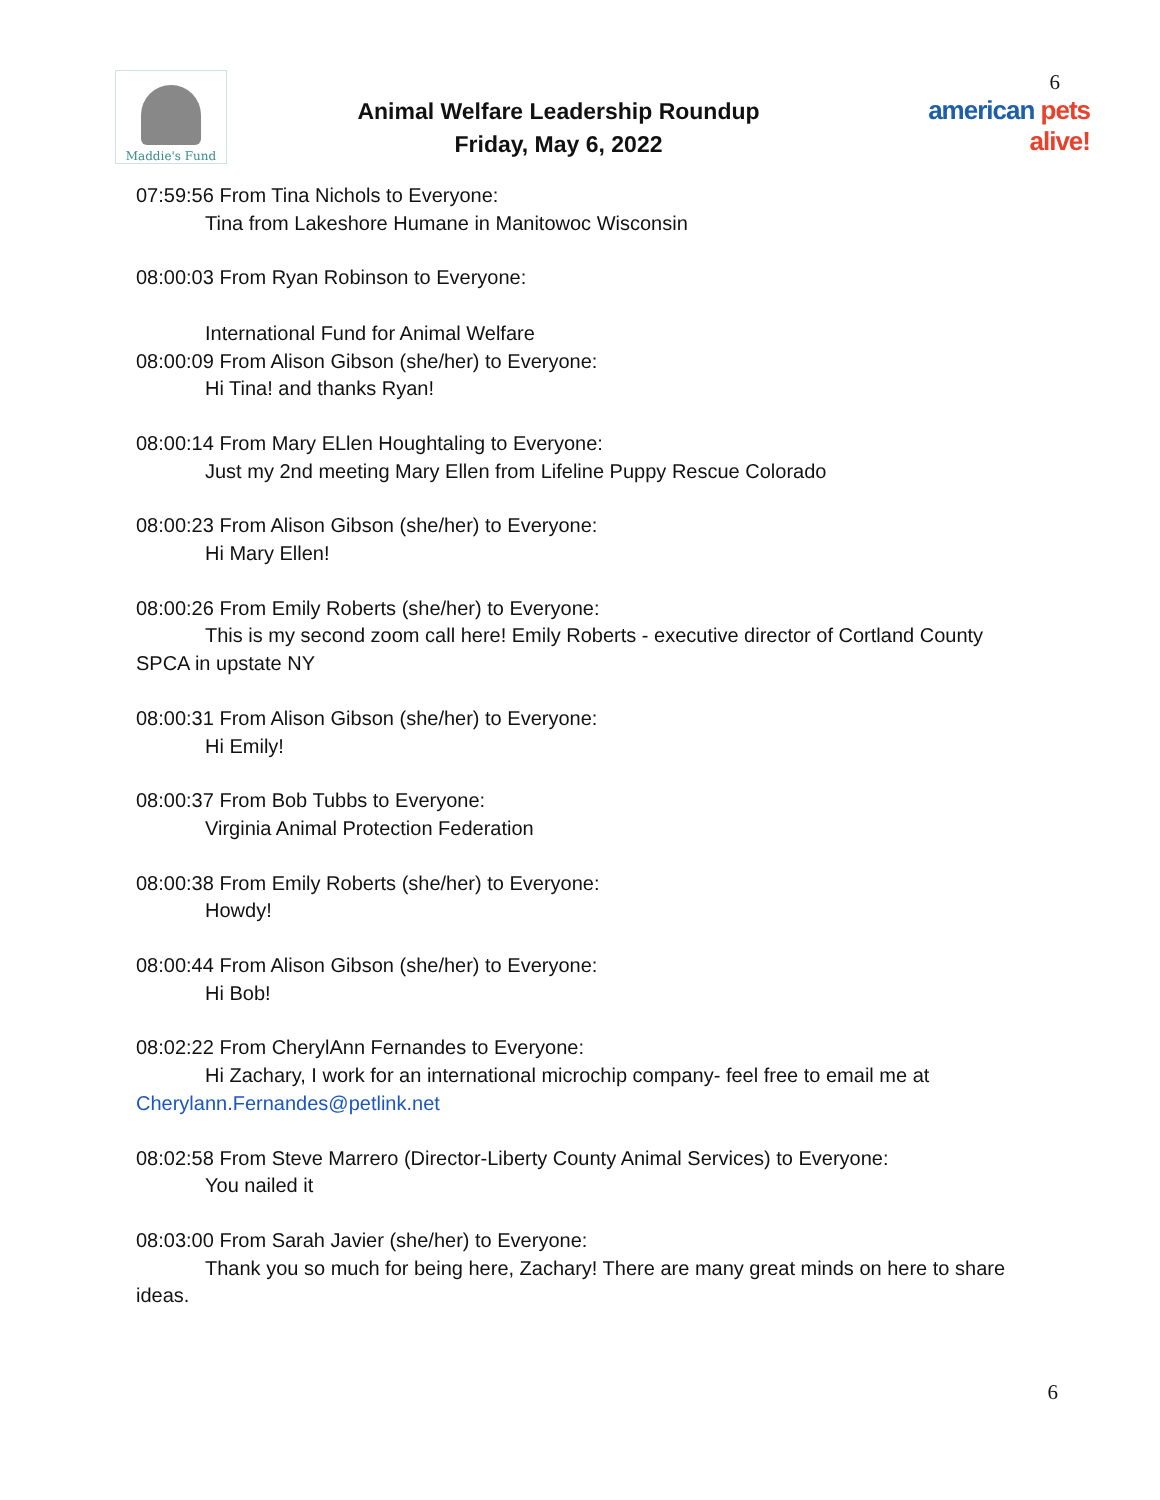Maddie's Fund
Animal Welfare Leadership Roundup
Friday, May 6, 2022
6
american pets alive!
07:59:56 From Tina Nichols to Everyone:
Tina from Lakeshore Humane in Manitowoc Wisconsin
08:00:03 From Ryan Robinson to Everyone:
International Fund for Animal Welfare
08:00:09 From Alison Gibson (she/her) to Everyone:
Hi Tina! and thanks Ryan!
08:00:14 From Mary ELlen Houghtaling to Everyone:
Just my 2nd meeting Mary Ellen from Lifeline Puppy Rescue Colorado
08:00:23 From Alison Gibson (she/her) to Everyone:
Hi Mary Ellen!
08:00:26 From Emily Roberts (she/her) to Everyone:
This is my second zoom call here! Emily Roberts - executive director of Cortland County
SPCA in upstate NY
08:00:31 From Alison Gibson (she/her) to Everyone:
Hi Emily!
08:00:37 From Bob Tubbs to Everyone:
Virginia Animal Protection Federation
08:00:38 From Emily Roberts (she/her) to Everyone:
Howdy!
08:00:44 From Alison Gibson (she/her) to Everyone:
Hi Bob!
08:02:22 From CherylAnn Fernandes to Everyone:
Hi Zachary, I work for an international microchip company- feel free to email me at
Cherylann.Fernandes@petlink.net
08:02:58 From Steve Marrero (Director-Liberty County Animal Services) to Everyone:
You nailed it
08:03:00 From Sarah Javier (she/her) to Everyone:
Thank you so much for being here, Zachary! There are many great minds on here to share
ideas.
6